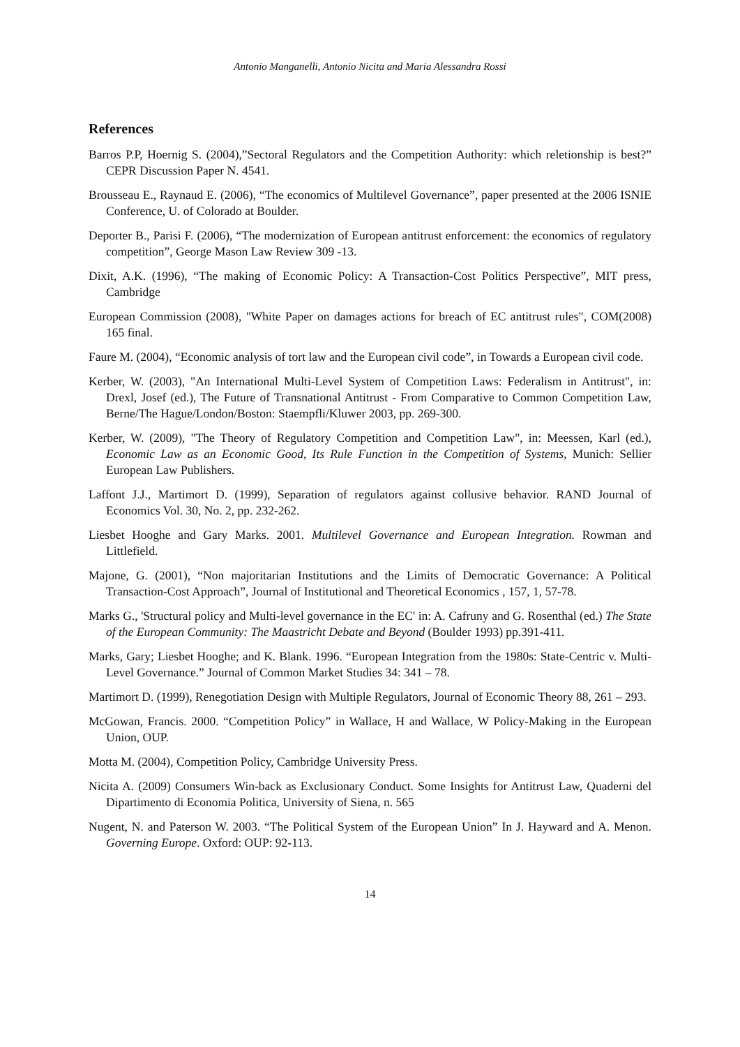Antonio Manganelli, Antonio Nicita and Maria Alessandra Rossi
References
Barros P.P, Hoernig S. (2004),”Sectoral Regulators and the Competition Authority: which reletionship is best?” CEPR Discussion Paper N. 4541.
Brousseau E., Raynaud E. (2006), “The economics of Multilevel Governance”, paper presented at the 2006 ISNIE Conference, U. of Colorado at Boulder.
Deporter B., Parisi F. (2006), “The modernization of European antitrust enforcement: the economics of regulatory competition”, George Mason Law Review 309 -13.
Dixit, A.K. (1996), “The making of Economic Policy: A Transaction-Cost Politics Perspective”, MIT press, Cambridge
European Commission (2008), "White Paper on damages actions for breach of EC antitrust rules", COM(2008) 165 final.
Faure M. (2004), “Economic analysis of tort law and the European civil code”, in Towards a European civil code.
Kerber, W. (2003), "An International Multi-Level System of Competition Laws: Federalism in Antitrust", in: Drexl, Josef (ed.), The Future of Transnational Antitrust - From Comparative to Common Competition Law, Berne/The Hague/London/Boston: Staempfli/Kluwer 2003, pp. 269-300.
Kerber, W. (2009), "The Theory of Regulatory Competition and Competition Law", in: Meessen, Karl (ed.), Economic Law as an Economic Good, Its Rule Function in the Competition of Systems, Munich: Sellier European Law Publishers.
Laffont J.J., Martimort D. (1999), Separation of regulators against collusive behavior. RAND Journal of Economics Vol. 30, No. 2, pp. 232-262.
Liesbet Hooghe and Gary Marks. 2001. Multilevel Governance and European Integration. Rowman and Littlefield.
Majone, G. (2001), “Non majoritarian Institutions and the Limits of Democratic Governance: A Political Transaction-Cost Approach”, Journal of Institutional and Theoretical Economics , 157, 1, 57-78.
Marks G., 'Structural policy and Multi-level governance in the EC' in: A. Cafruny and G. Rosenthal (ed.) The State of the European Community: The Maastricht Debate and Beyond (Boulder 1993) pp.391-411.
Marks, Gary; Liesbet Hooghe; and K. Blank. 1996. “European Integration from the 1980s: State-Centric v. Multi-Level Governance.” Journal of Common Market Studies 34: 341 – 78.
Martimort D. (1999), Renegotiation Design with Multiple Regulators, Journal of Economic Theory 88, 261 – 293.
McGowan, Francis. 2000. “Competition Policy” in Wallace, H and Wallace, W Policy-Making in the European Union, OUP.
Motta M. (2004), Competition Policy, Cambridge University Press.
Nicita A. (2009) Consumers Win-back as Exclusionary Conduct. Some Insights for Antitrust Law, Quaderni del Dipartimento di Economia Politica, University of Siena, n. 565
Nugent, N. and Paterson W. 2003. “The Political System of the European Union” In J. Hayward and A. Menon. Governing Europe. Oxford: OUP: 92-113.
14